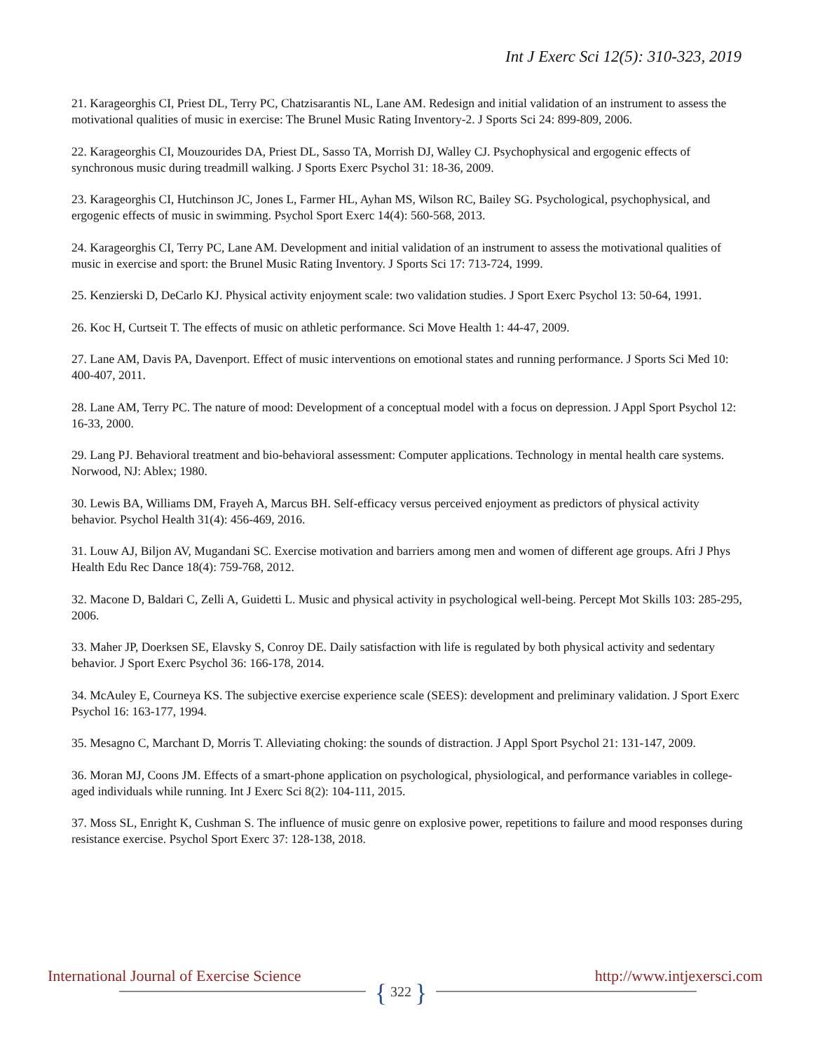Int J Exerc Sci 12(5): 310-323, 2019
21. Karageorghis CI, Priest DL, Terry PC, Chatzisarantis NL, Lane AM. Redesign and initial validation of an instrument to assess the motivational qualities of music in exercise: The Brunel Music Rating Inventory-2. J Sports Sci 24: 899-809, 2006.
22. Karageorghis CI, Mouzourides DA, Priest DL, Sasso TA, Morrish DJ, Walley CJ. Psychophysical and ergogenic effects of synchronous music during treadmill walking. J Sports Exerc Psychol 31: 18-36, 2009.
23. Karageorghis CI, Hutchinson JC, Jones L, Farmer HL, Ayhan MS, Wilson RC, Bailey SG. Psychological, psychophysical, and ergogenic effects of music in swimming. Psychol Sport Exerc 14(4): 560-568, 2013.
24. Karageorghis CI, Terry PC, Lane AM. Development and initial validation of an instrument to assess the motivational qualities of music in exercise and sport: the Brunel Music Rating Inventory. J Sports Sci 17: 713-724, 1999.
25. Kenzierski D, DeCarlo KJ. Physical activity enjoyment scale: two validation studies. J Sport Exerc Psychol 13: 50-64, 1991.
26. Koc H, Curtseit T. The effects of music on athletic performance. Sci Move Health 1: 44-47, 2009.
27. Lane AM, Davis PA, Davenport. Effect of music interventions on emotional states and running performance. J Sports Sci Med 10: 400-407, 2011.
28. Lane AM, Terry PC. The nature of mood: Development of a conceptual model with a focus on depression. J Appl Sport Psychol 12: 16-33, 2000.
29. Lang PJ. Behavioral treatment and bio-behavioral assessment: Computer applications. Technology in mental health care systems. Norwood, NJ: Ablex; 1980.
30. Lewis BA, Williams DM, Frayeh A, Marcus BH. Self-efficacy versus perceived enjoyment as predictors of physical activity behavior. Psychol Health 31(4): 456-469, 2016.
31. Louw AJ, Biljon AV, Mugandani SC. Exercise motivation and barriers among men and women of different age groups. Afri J Phys Health Edu Rec Dance 18(4): 759-768, 2012.
32. Macone D, Baldari C, Zelli A, Guidetti L. Music and physical activity in psychological well-being. Percept Mot Skills 103: 285-295, 2006.
33. Maher JP, Doerksen SE, Elavsky S, Conroy DE. Daily satisfaction with life is regulated by both physical activity and sedentary behavior. J Sport Exerc Psychol 36: 166-178, 2014.
34. McAuley E, Courneya KS. The subjective exercise experience scale (SEES): development and preliminary validation. J Sport Exerc Psychol 16: 163-177, 1994.
35. Mesagno C, Marchant D, Morris T. Alleviating choking: the sounds of distraction. J Appl Sport Psychol 21: 131-147, 2009.
36. Moran MJ, Coons JM. Effects of a smart-phone application on psychological, physiological, and performance variables in college-aged individuals while running. Int J Exerc Sci 8(2): 104-111, 2015.
37. Moss SL, Enright K, Cushman S. The influence of music genre on explosive power, repetitions to failure and mood responses during resistance exercise. Psychol Sport Exerc 37: 128-138, 2018.
International Journal of Exercise Science http://www.intjexersci.com
{ 322 }